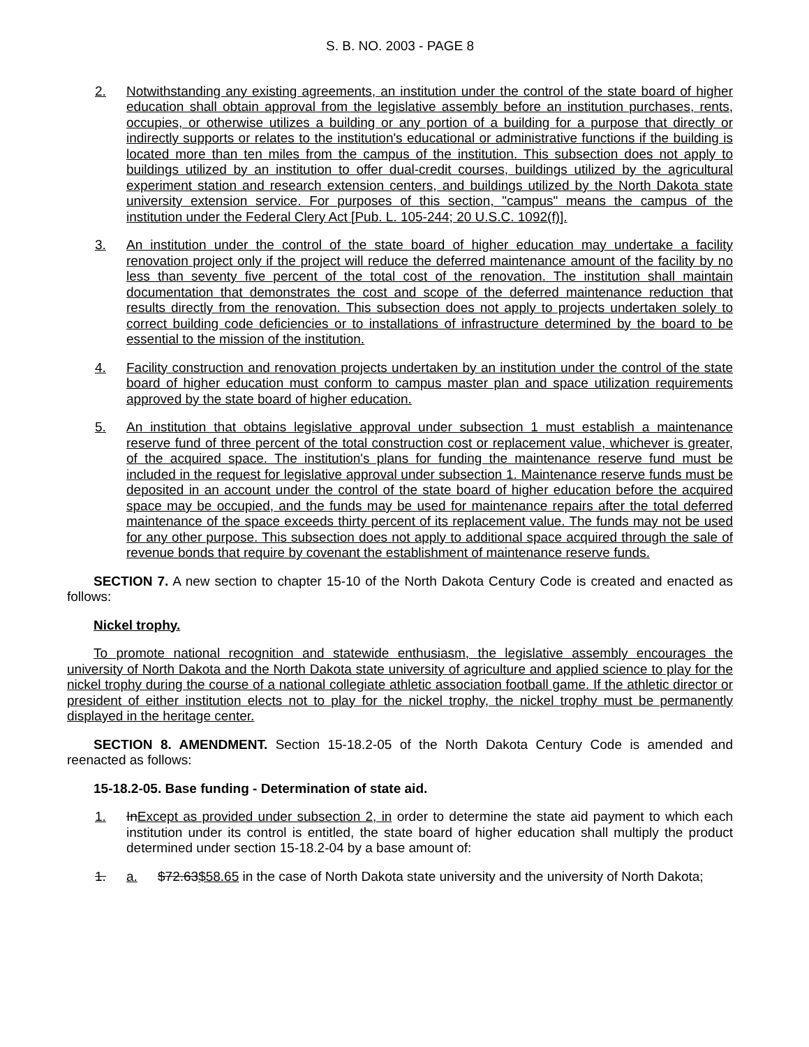S. B. NO. 2003 - PAGE 8
2. Notwithstanding any existing agreements, an institution under the control of the state board of higher education shall obtain approval from the legislative assembly before an institution purchases, rents, occupies, or otherwise utilizes a building or any portion of a building for a purpose that directly or indirectly supports or relates to the institution's educational or administrative functions if the building is located more than ten miles from the campus of the institution. This subsection does not apply to buildings utilized by an institution to offer dual-credit courses, buildings utilized by the agricultural experiment station and research extension centers, and buildings utilized by the North Dakota state university extension service. For purposes of this section, "campus" means the campus of the institution under the Federal Clery Act [Pub. L. 105-244; 20 U.S.C. 1092(f)].
3. An institution under the control of the state board of higher education may undertake a facility renovation project only if the project will reduce the deferred maintenance amount of the facility by no less than seventy five percent of the total cost of the renovation. The institution shall maintain documentation that demonstrates the cost and scope of the deferred maintenance reduction that results directly from the renovation. This subsection does not apply to projects undertaken solely to correct building code deficiencies or to installations of infrastructure determined by the board to be essential to the mission of the institution.
4. Facility construction and renovation projects undertaken by an institution under the control of the state board of higher education must conform to campus master plan and space utilization requirements approved by the state board of higher education.
5. An institution that obtains legislative approval under subsection 1 must establish a maintenance reserve fund of three percent of the total construction cost or replacement value, whichever is greater, of the acquired space. The institution's plans for funding the maintenance reserve fund must be included in the request for legislative approval under subsection 1. Maintenance reserve funds must be deposited in an account under the control of the state board of higher education before the acquired space may be occupied, and the funds may be used for maintenance repairs after the total deferred maintenance of the space exceeds thirty percent of its replacement value. The funds may not be used for any other purpose. This subsection does not apply to additional space acquired through the sale of revenue bonds that require by covenant the establishment of maintenance reserve funds.
SECTION 7. A new section to chapter 15-10 of the North Dakota Century Code is created and enacted as follows:
Nickel trophy.
To promote national recognition and statewide enthusiasm, the legislative assembly encourages the university of North Dakota and the North Dakota state university of agriculture and applied science to play for the nickel trophy during the course of a national collegiate athletic association football game. If the athletic director or president of either institution elects not to play for the nickel trophy, the nickel trophy must be permanently displayed in the heritage center.
SECTION 8. AMENDMENT. Section 15-18.2-05 of the North Dakota Century Code is amended and reenacted as follows:
15-18.2-05. Base funding - Determination of state aid.
1. InExcept as provided under subsection 2, in order to determine the state aid payment to which each institution under its control is entitled, the state board of higher education shall multiply the product determined under section 15-18.2-04 by a base amount of:
1. a. $72.63$58.65 in the case of North Dakota state university and the university of North Dakota;